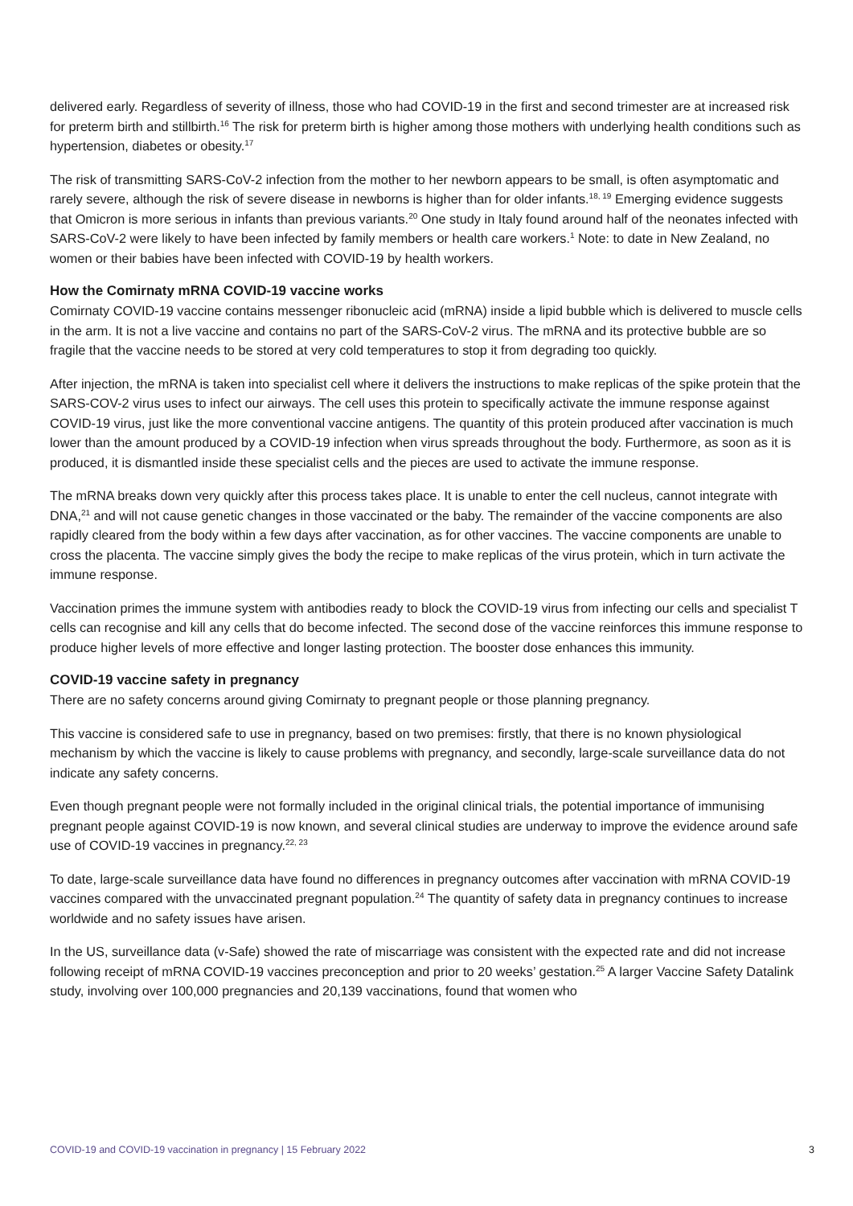delivered early. Regardless of severity of illness, those who had COVID-19 in the first and second trimester are at increased risk for preterm birth and stillbirth.<sup>16</sup> The risk for preterm birth is higher among those mothers with underlying health conditions such as hypertension, diabetes or obesity.<sup>17</sup>
The risk of transmitting SARS-CoV-2 infection from the mother to her newborn appears to be small, is often asymptomatic and rarely severe, although the risk of severe disease in newborns is higher than for older infants.<sup>18, 19</sup> Emerging evidence suggests that Omicron is more serious in infants than previous variants.<sup>20</sup> One study in Italy found around half of the neonates infected with SARS-CoV-2 were likely to have been infected by family members or health care workers.<sup>1</sup> Note: to date in New Zealand, no women or their babies have been infected with COVID-19 by health workers.
How the Comirnaty mRNA COVID-19 vaccine works
Comirnaty COVID-19 vaccine contains messenger ribonucleic acid (mRNA) inside a lipid bubble which is delivered to muscle cells in the arm. It is not a live vaccine and contains no part of the SARS-CoV-2 virus. The mRNA and its protective bubble are so fragile that the vaccine needs to be stored at very cold temperatures to stop it from degrading too quickly.
After injection, the mRNA is taken into specialist cell where it delivers the instructions to make replicas of the spike protein that the SARS-COV-2 virus uses to infect our airways. The cell uses this protein to specifically activate the immune response against COVID-19 virus, just like the more conventional vaccine antigens. The quantity of this protein produced after vaccination is much lower than the amount produced by a COVID-19 infection when virus spreads throughout the body. Furthermore, as soon as it is produced, it is dismantled inside these specialist cells and the pieces are used to activate the immune response.
The mRNA breaks down very quickly after this process takes place. It is unable to enter the cell nucleus, cannot integrate with DNA,<sup>21</sup> and will not cause genetic changes in those vaccinated or the baby. The remainder of the vaccine components are also rapidly cleared from the body within a few days after vaccination, as for other vaccines. The vaccine components are unable to cross the placenta. The vaccine simply gives the body the recipe to make replicas of the virus protein, which in turn activate the immune response.
Vaccination primes the immune system with antibodies ready to block the COVID-19 virus from infecting our cells and specialist T cells can recognise and kill any cells that do become infected. The second dose of the vaccine reinforces this immune response to produce higher levels of more effective and longer lasting protection. The booster dose enhances this immunity.
COVID-19 vaccine safety in pregnancy
There are no safety concerns around giving Comirnaty to pregnant people or those planning pregnancy.
This vaccine is considered safe to use in pregnancy, based on two premises: firstly, that there is no known physiological mechanism by which the vaccine is likely to cause problems with pregnancy, and secondly, large-scale surveillance data do not indicate any safety concerns.
Even though pregnant people were not formally included in the original clinical trials, the potential importance of immunising pregnant people against COVID-19 is now known, and several clinical studies are underway to improve the evidence around safe use of COVID-19 vaccines in pregnancy.<sup>22, 23</sup>
To date, large-scale surveillance data have found no differences in pregnancy outcomes after vaccination with mRNA COVID-19 vaccines compared with the unvaccinated pregnant population.<sup>24</sup> The quantity of safety data in pregnancy continues to increase worldwide and no safety issues have arisen.
In the US, surveillance data (v-Safe) showed the rate of miscarriage was consistent with the expected rate and did not increase following receipt of mRNA COVID-19 vaccines preconception and prior to 20 weeks’ gestation.<sup>25</sup> A larger Vaccine Safety Datalink study, involving over 100,000 pregnancies and 20,139 vaccinations, found that women who
COVID-19 and COVID-19 vaccination in pregnancy | 15 February 2022 3